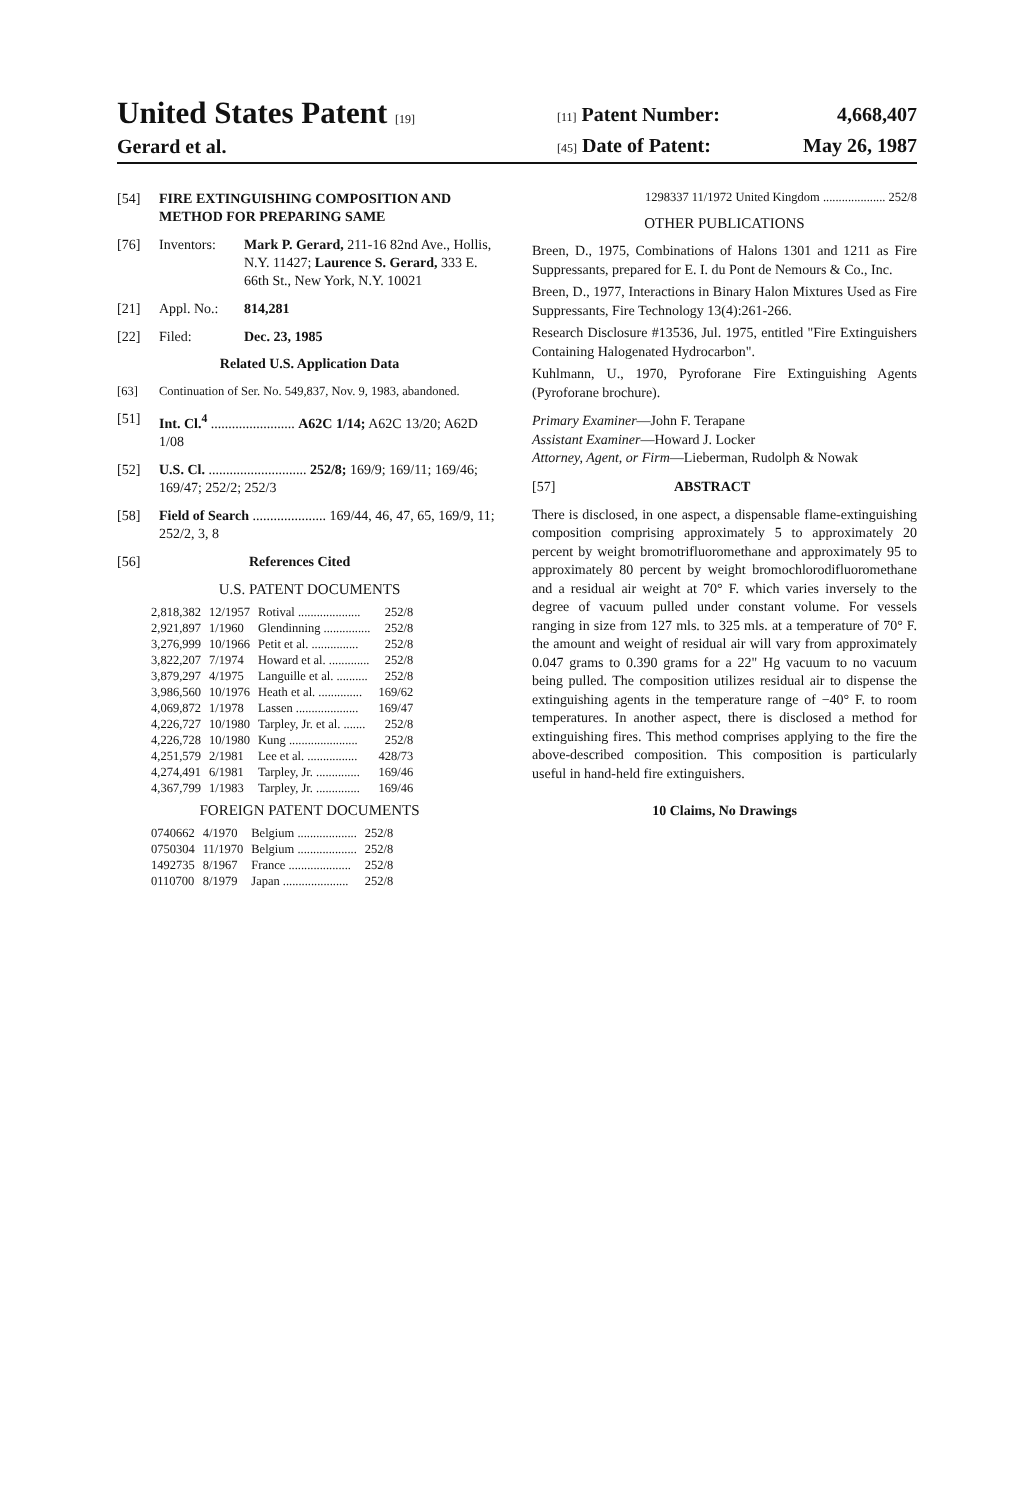United States Patent [19]
Gerard et al.
[11] Patent Number: 4,668,407
[45] Date of Patent: May 26, 1987
[54] FIRE EXTINGUISHING COMPOSITION AND METHOD FOR PREPARING SAME
[76] Inventors: Mark P. Gerard, 211-16 82nd Ave., Hollis, N.Y. 11427; Laurence S. Gerard, 333 E. 66th St., New York, N.Y. 10021
[21] Appl. No.: 814,281
[22] Filed: Dec. 23, 1985
Related U.S. Application Data
[63] Continuation of Ser. No. 549,837, Nov. 9, 1983, abandoned.
[51] Int. Cl.<sup>4</sup> ........................ A62C 1/14; A62C 13/20; A62D 1/08
[52] U.S. Cl. ............................ 252/8; 169/9; 169/11; 169/46; 169/47; 252/2; 252/3
[58] Field of Search ..................... 169/44, 46, 47, 65, 169/9, 11; 252/2, 3, 8
[56] References Cited
U.S. PATENT DOCUMENTS
| 2,818,382 | 12/1957 | Rotival .................... | 252/8 |
| 2,921,897 | 1/1960 | Glendinning ............... | 252/8 |
| 3,276,999 | 10/1966 | Petit et al. ............... | 252/8 |
| 3,822,207 | 7/1974 | Howard et al. ............. | 252/8 |
| 3,879,297 | 4/1975 | Languille et al. .......... | 252/8 |
| 3,986,560 | 10/1976 | Heath et al. .............. | 169/62 |
| 4,069,872 | 1/1978 | Lassen .................... | 169/47 |
| 4,226,727 | 10/1980 | Tarpley, Jr. et al. ....... | 252/8 |
| 4,226,728 | 10/1980 | Kung ...................... | 252/8 |
| 4,251,579 | 2/1981 | Lee et al. ................ | 428/73 |
| 4,274,491 | 6/1981 | Tarpley, Jr. .............. | 169/46 |
| 4,367,799 | 1/1983 | Tarpley, Jr. .............. | 169/46 |
FOREIGN PATENT DOCUMENTS
| 0740662 | 4/1970 | Belgium ................... | 252/8 |
| 0750304 | 11/1970 | Belgium ................... | 252/8 |
| 1492735 | 8/1967 | France .................... | 252/8 |
| 0110700 | 8/1979 | Japan ..................... | 252/8 |
1298337 11/1972 United Kingdom .................... 252/8
OTHER PUBLICATIONS
Breen, D., 1975, Combinations of Halons 1301 and 1211 as Fire Suppressants, prepared for E. I. du Pont de Nemours & Co., Inc.
Breen, D., 1977, Interactions in Binary Halon Mixtures Used as Fire Suppressants, Fire Technology 13(4):261-266.
Research Disclosure #13536, Jul. 1975, entitled "Fire Extinguishers Containing Halogenated Hydrocarbon".
Kuhlmann, U., 1970, Pyroforane Fire Extinguishing Agents (Pyroforane brochure).
Primary Examiner—John F. Terapane
Assistant Examiner—Howard J. Locker
Attorney, Agent, or Firm—Lieberman, Rudolph & Nowak
[57] ABSTRACT
There is disclosed, in one aspect, a dispensable flame-extinguishing composition comprising approximately 5 to approximately 20 percent by weight bromotrifluoromethane and approximately 95 to approximately 80 percent by weight bromochlorodifluoromethane and a residual air weight at 70° F. which varies inversely to the degree of vacuum pulled under constant volume. For vessels ranging in size from 127 mls. to 325 mls. at a temperature of 70° F. the amount and weight of residual air will vary from approximately 0.047 grams to 0.390 grams for a 22" Hg vacuum to no vacuum being pulled. The composition utilizes residual air to dispense the extinguishing agents in the temperature range of −40° F. to room temperatures. In another aspect, there is disclosed a method for extinguishing fires. This method comprises applying to the fire the above-described composition. This composition is particularly useful in hand-held fire extinguishers.
10 Claims, No Drawings